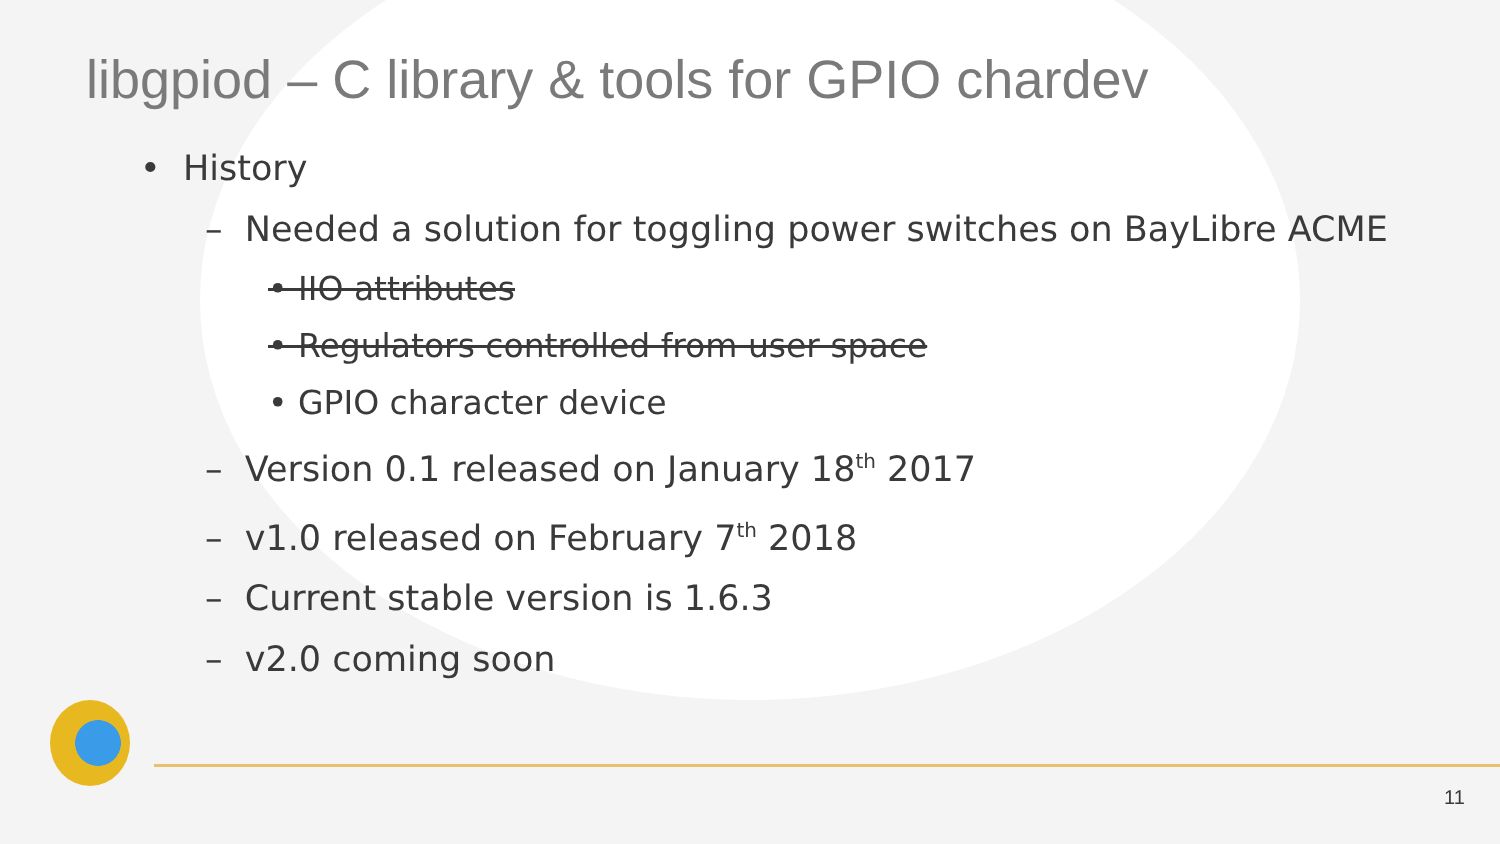libgpiod – C library & tools for GPIO chardev
• History
– Needed a solution for toggling power switches on BayLibre ACME
• IIO attributes
• Regulators controlled from user space
• GPIO character device
– Version 0.1 released on January 18<sup>th</sup> 2017
– v1.0 released on February 7<sup>th</sup> 2018
– Current stable version is 1.6.3
– v2.0 coming soon
11